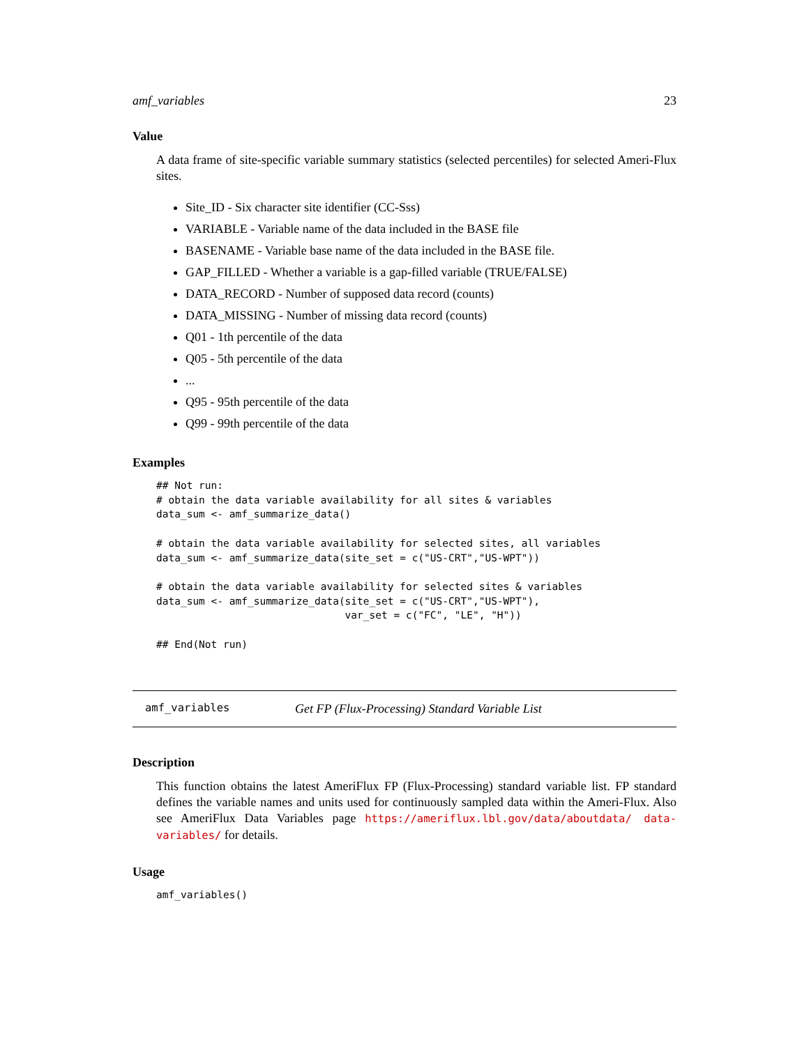amf_variables 23
Value
A data frame of site-specific variable summary statistics (selected percentiles) for selected Ameri-Flux sites.
Site_ID - Six character site identifier (CC-Sss)
VARIABLE - Variable name of the data included in the BASE file
BASENAME - Variable base name of the data included in the BASE file.
GAP_FILLED - Whether a variable is a gap-filled variable (TRUE/FALSE)
DATA_RECORD - Number of supposed data record (counts)
DATA_MISSING - Number of missing data record (counts)
Q01 - 1th percentile of the data
Q05 - 5th percentile of the data
...
Q95 - 95th percentile of the data
Q99 - 99th percentile of the data
Examples
## Not run:
# obtain the data variable availability for all sites & variables
data_sum <- amf_summarize_data()

# obtain the data variable availability for selected sites, all variables
data_sum <- amf_summarize_data(site_set = c("US-CRT","US-WPT"))

# obtain the data variable availability for selected sites & variables
data_sum <- amf_summarize_data(site_set = c("US-CRT","US-WPT"),
                               var_set = c("FC", "LE", "H"))

## End(Not run)
amf_variables Get FP (Flux-Processing) Standard Variable List
Description
This function obtains the latest AmeriFlux FP (Flux-Processing) standard variable list. FP standard defines the variable names and units used for continuously sampled data within the Ameri-Flux. Also see AmeriFlux Data Variables page https://ameriflux.lbl.gov/data/aboutdata/ data-variables/ for details.
Usage
amf_variables()